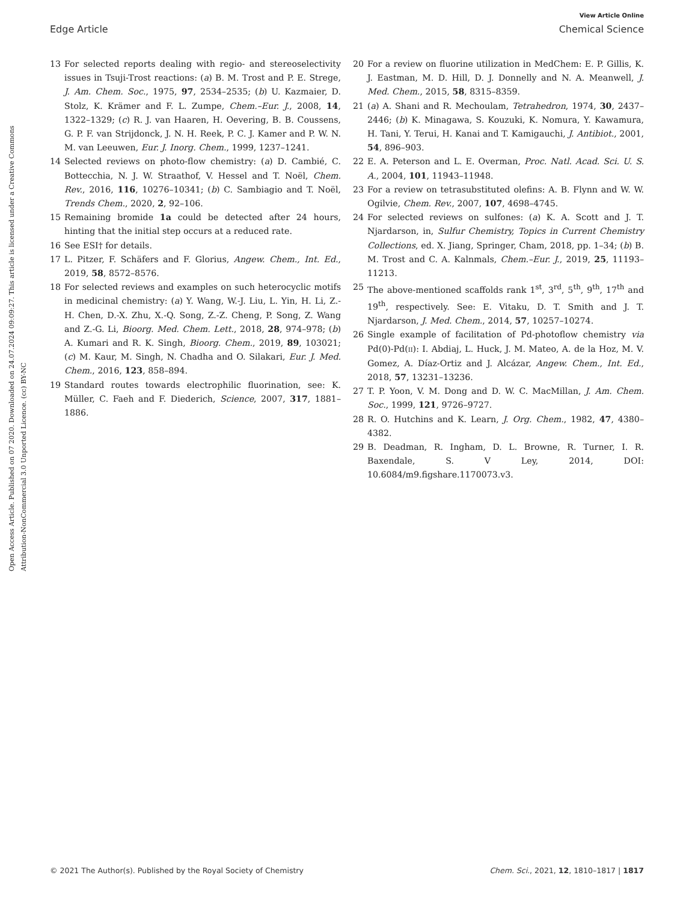View Article Online
Edge Article Chemical Science
Open Access Article. Published on 07 2020. Downloaded on 24.07.2024 09:09:27. This article is licensed under a Creative Commons Attribution-NonCommercial 3.0 Unported Licence. (cc) BY-NC
13 For selected reports dealing with regio- and stereoselectivity issues in Tsuji-Trost reactions: (a) B. M. Trost and P. E. Strege, J. Am. Chem. Soc., 1975, 97, 2534–2535; (b) U. Kazmaier, D. Stolz, K. Krämer and F. L. Zumpe, Chem.–Eur. J., 2008, 14, 1322–1329; (c) R. J. van Haaren, H. Oevering, B. B. Coussens, G. P. F. van Strijdonck, J. N. H. Reek, P. C. J. Kamer and P. W. N. M. van Leeuwen, Eur. J. Inorg. Chem., 1999, 1237–1241.
14 Selected reviews on photo-flow chemistry: (a) D. Cambié, C. Bottecchia, N. J. W. Straathof, V. Hessel and T. Noël, Chem. Rev., 2016, 116, 10276–10341; (b) C. Sambiagio and T. Noël, Trends Chem., 2020, 2, 92–106.
15 Remaining bromide 1a could be detected after 24 hours, hinting that the initial step occurs at a reduced rate.
16 See ESI† for details.
17 L. Pitzer, F. Schäfers and F. Glorius, Angew. Chem., Int. Ed., 2019, 58, 8572–8576.
18 For selected reviews and examples on such heterocyclic motifs in medicinal chemistry: (a) Y. Wang, W.-J. Liu, L. Yin, H. Li, Z.-H. Chen, D.-X. Zhu, X.-Q. Song, Z.-Z. Cheng, P. Song, Z. Wang and Z.-G. Li, Bioorg. Med. Chem. Lett., 2018, 28, 974–978; (b) A. Kumari and R. K. Singh, Bioorg. Chem., 2019, 89, 103021; (c) M. Kaur, M. Singh, N. Chadha and O. Silakari, Eur. J. Med. Chem., 2016, 123, 858–894.
19 Standard routes towards electrophilic fluorination, see: K. Müller, C. Faeh and F. Diederich, Science, 2007, 317, 1881–1886.
20 For a review on fluorine utilization in MedChem: E. P. Gillis, K. J. Eastman, M. D. Hill, D. J. Donnelly and N. A. Meanwell, J. Med. Chem., 2015, 58, 8315–8359.
21 (a) A. Shani and R. Mechoulam, Tetrahedron, 1974, 30, 2437–2446; (b) K. Minagawa, S. Kouzuki, K. Nomura, Y. Kawamura, H. Tani, Y. Terui, H. Kanai and T. Kamigauchi, J. Antibiot., 2001, 54, 896–903.
22 E. A. Peterson and L. E. Overman, Proc. Natl. Acad. Sci. U. S. A., 2004, 101, 11943–11948.
23 For a review on tetrasubstituted olefins: A. B. Flynn and W. W. Ogilvie, Chem. Rev., 2007, 107, 4698–4745.
24 For selected reviews on sulfones: (a) K. A. Scott and J. T. Njardarson, in, Sulfur Chemistry, Topics in Current Chemistry Collections, ed. X. Jiang, Springer, Cham, 2018, pp. 1–34; (b) B. M. Trost and C. A. Kalnmals, Chem.–Eur. J., 2019, 25, 11193–11213.
25 The above-mentioned scaffolds rank 1<sup>st</sup>, 3<sup>rd</sup>, 5<sup>th</sup>, 9<sup>th</sup>, 17<sup>th</sup> and 19<sup>th</sup>, respectively. See: E. Vitaku, D. T. Smith and J. T. Njardarson, J. Med. Chem., 2014, 57, 10257–10274.
26 Single example of facilitation of Pd-photoflow chemistry via Pd(0)-Pd(II): I. Abdiaj, L. Huck, J. M. Mateo, A. de la Hoz, M. V. Gomez, A. Díaz-Ortiz and J. Alcázar, Angew. Chem., Int. Ed., 2018, 57, 13231–13236.
27 T. P. Yoon, V. M. Dong and D. W. C. MacMillan, J. Am. Chem. Soc., 1999, 121, 9726–9727.
28 R. O. Hutchins and K. Learn, J. Org. Chem., 1982, 47, 4380–4382.
29 B. Deadman, R. Ingham, D. L. Browne, R. Turner, I. R. Baxendale, S. V Ley, 2014, DOI: 10.6084/m9.figshare.1170073.v3.
© 2021 The Author(s). Published by the Royal Society of Chemistry Chem. Sci., 2021, 12, 1810–1817 | 1817